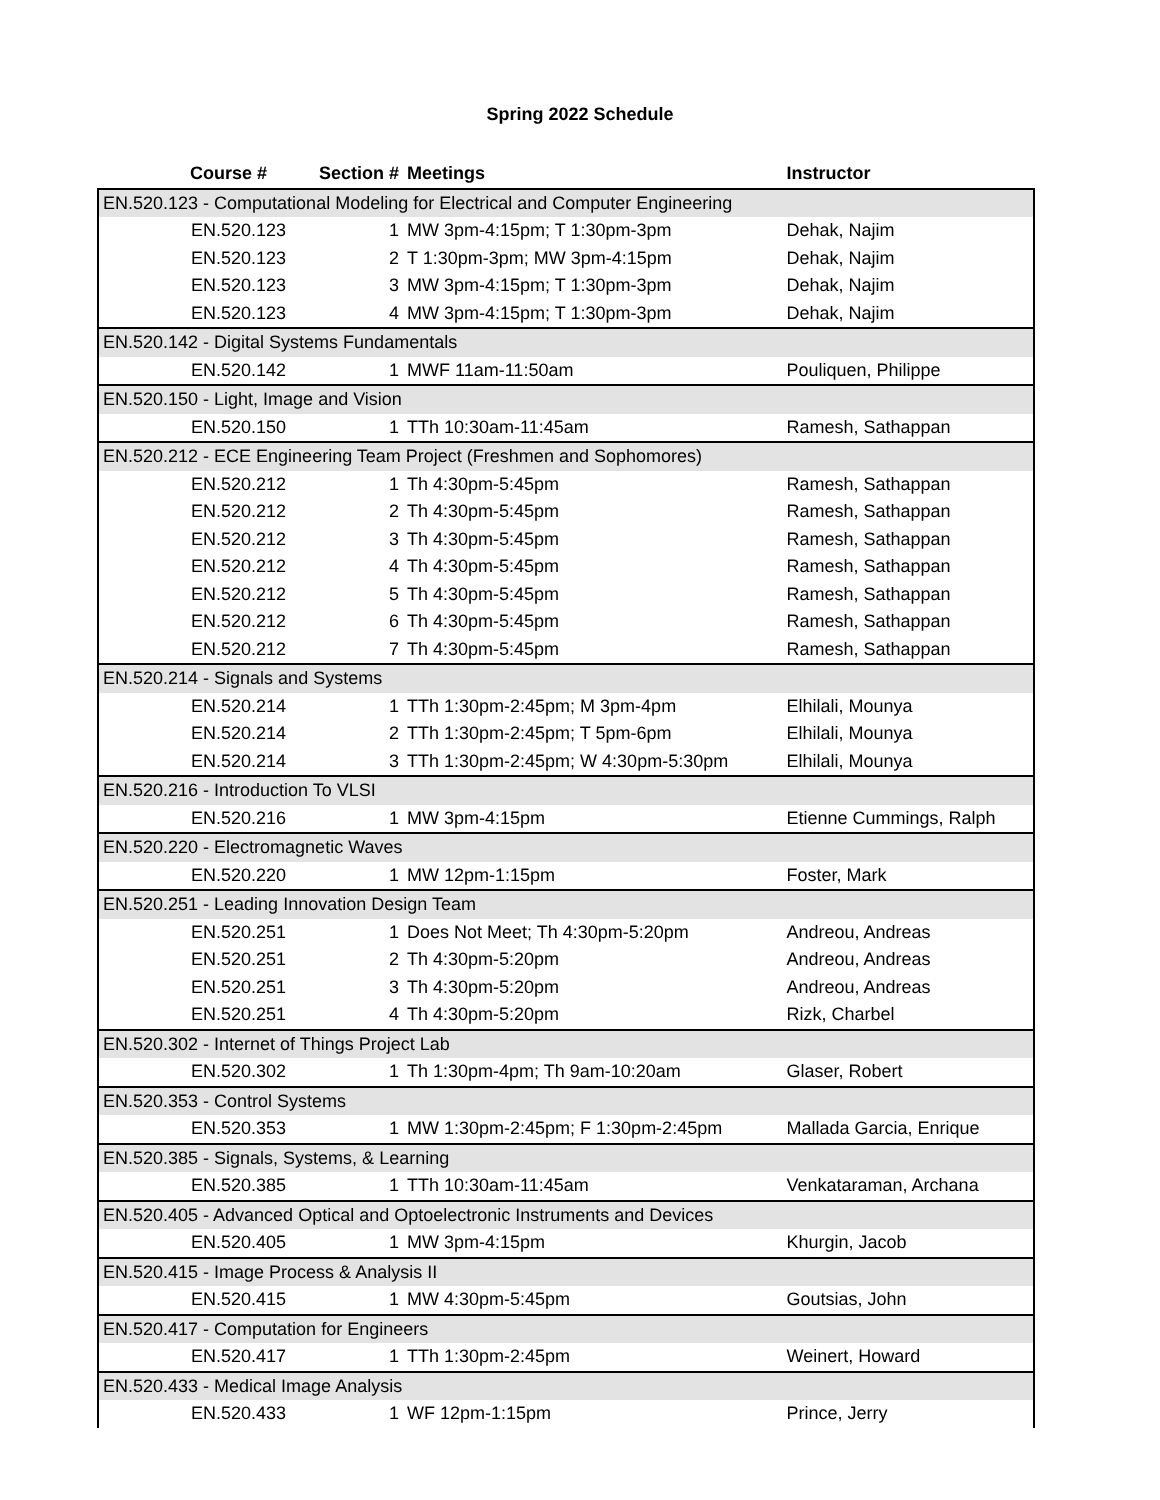Spring 2022 Schedule
| Course # | Section # | Meetings | Instructor |
| --- | --- | --- | --- |
| EN.520.123 - Computational Modeling for Electrical and Computer Engineering | | | |
| EN.520.123 | 1 | MW 3pm-4:15pm; T 1:30pm-3pm | Dehak, Najim |
| EN.520.123 | 2 | T 1:30pm-3pm; MW 3pm-4:15pm | Dehak, Najim |
| EN.520.123 | 3 | MW 3pm-4:15pm; T 1:30pm-3pm | Dehak, Najim |
| EN.520.123 | 4 | MW 3pm-4:15pm; T 1:30pm-3pm | Dehak, Najim |
| EN.520.142 - Digital Systems Fundamentals | | | |
| EN.520.142 | 1 | MWF 11am-11:50am | Pouliquen, Philippe |
| EN.520.150 - Light, Image and Vision | | | |
| EN.520.150 | 1 | TTh 10:30am-11:45am | Ramesh, Sathappan |
| EN.520.212 - ECE Engineering Team Project (Freshmen and Sophomores) | | | |
| EN.520.212 | 1 | Th 4:30pm-5:45pm | Ramesh, Sathappan |
| EN.520.212 | 2 | Th 4:30pm-5:45pm | Ramesh, Sathappan |
| EN.520.212 | 3 | Th 4:30pm-5:45pm | Ramesh, Sathappan |
| EN.520.212 | 4 | Th 4:30pm-5:45pm | Ramesh, Sathappan |
| EN.520.212 | 5 | Th 4:30pm-5:45pm | Ramesh, Sathappan |
| EN.520.212 | 6 | Th 4:30pm-5:45pm | Ramesh, Sathappan |
| EN.520.212 | 7 | Th 4:30pm-5:45pm | Ramesh, Sathappan |
| EN.520.214 - Signals and Systems | | | |
| EN.520.214 | 1 | TTh 1:30pm-2:45pm; M 3pm-4pm | Elhilali, Mounya |
| EN.520.214 | 2 | TTh 1:30pm-2:45pm; T 5pm-6pm | Elhilali, Mounya |
| EN.520.214 | 3 | TTh 1:30pm-2:45pm; W 4:30pm-5:30pm | Elhilali, Mounya |
| EN.520.216 - Introduction To VLSI | | | |
| EN.520.216 | 1 | MW 3pm-4:15pm | Etienne Cummings, Ralph |
| EN.520.220 - Electromagnetic Waves | | | |
| EN.520.220 | 1 | MW 12pm-1:15pm | Foster, Mark |
| EN.520.251 - Leading Innovation Design Team | | | |
| EN.520.251 | 1 | Does Not Meet; Th 4:30pm-5:20pm | Andreou, Andreas |
| EN.520.251 | 2 | Th 4:30pm-5:20pm | Andreou, Andreas |
| EN.520.251 | 3 | Th 4:30pm-5:20pm | Andreou, Andreas |
| EN.520.251 | 4 | Th 4:30pm-5:20pm | Rizk, Charbel |
| EN.520.302 - Internet of Things Project Lab | | | |
| EN.520.302 | 1 | Th 1:30pm-4pm; Th 9am-10:20am | Glaser, Robert |
| EN.520.353 - Control Systems | | | |
| EN.520.353 | 1 | MW 1:30pm-2:45pm; F 1:30pm-2:45pm | Mallada Garcia, Enrique |
| EN.520.385 - Signals, Systems, & Learning | | | |
| EN.520.385 | 1 | TTh 10:30am-11:45am | Venkataraman, Archana |
| EN.520.405 - Advanced Optical and Optoelectronic Instruments and Devices | | | |
| EN.520.405 | 1 | MW 3pm-4:15pm | Khurgin, Jacob |
| EN.520.415 - Image Process & Analysis II | | | |
| EN.520.415 | 1 | MW 4:30pm-5:45pm | Goutsias, John |
| EN.520.417 - Computation for Engineers | | | |
| EN.520.417 | 1 | TTh 1:30pm-2:45pm | Weinert, Howard |
| EN.520.433 - Medical Image Analysis | | | |
| EN.520.433 | 1 | WF 12pm-1:15pm | Prince, Jerry |